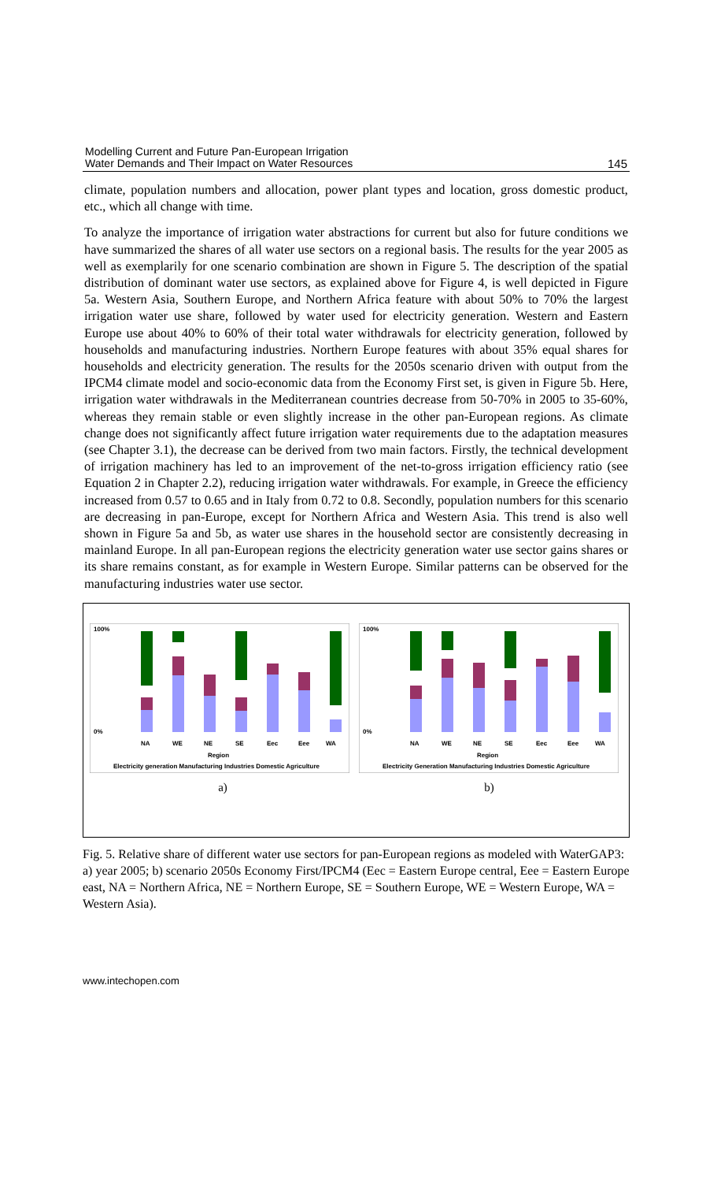Modelling Current and Future Pan-European Irrigation
Water Demands and Their Impact on Water Resources 145
climate, population numbers and allocation, power plant types and location, gross domestic product, etc., which all change with time.
To analyze the importance of irrigation water abstractions for current but also for future conditions we have summarized the shares of all water use sectors on a regional basis. The results for the year 2005 as well as exemplarily for one scenario combination are shown in Figure 5. The description of the spatial distribution of dominant water use sectors, as explained above for Figure 4, is well depicted in Figure 5a. Western Asia, Southern Europe, and Northern Africa feature with about 50% to 70% the largest irrigation water use share, followed by water used for electricity generation. Western and Eastern Europe use about 40% to 60% of their total water withdrawals for electricity generation, followed by households and manufacturing industries. Northern Europe features with about 35% equal shares for households and electricity generation. The results for the 2050s scenario driven with output from the IPCM4 climate model and socio-economic data from the Economy First set, is given in Figure 5b. Here, irrigation water withdrawals in the Mediterranean countries decrease from 50-70% in 2005 to 35-60%, whereas they remain stable or even slightly increase in the other pan-European regions. As climate change does not significantly affect future irrigation water requirements due to the adaptation measures (see Chapter 3.1), the decrease can be derived from two main factors. Firstly, the technical development of irrigation machinery has led to an improvement of the net-to-gross irrigation efficiency ratio (see Equation 2 in Chapter 2.2), reducing irrigation water withdrawals. For example, in Greece the efficiency increased from 0.57 to 0.65 and in Italy from 0.72 to 0.8. Secondly, population numbers for this scenario are decreasing in pan-Europe, except for Northern Africa and Western Asia. This trend is also well shown in Figure 5a and 5b, as water use shares in the household sector are consistently decreasing in mainland Europe. In all pan-European regions the electricity generation water use sector gains shares or its share remains constant, as for example in Western Europe. Similar patterns can be observed for the manufacturing industries water use sector.
100%
0%
NA
WE
NE
SE
Eec
Eee
WA
Region
Electricity generation Manufacturing Industries Domestic Agriculture
100%
0%
NA
WE
NE
SE
Eec
Eee
WA
Region
Electricity Generation Manufacturing Industries Domestic Agriculture
a) b)
Fig. 5. Relative share of different water use sectors for pan-European regions as modeled with WaterGAP3: a) year 2005; b) scenario 2050s Economy First/IPCM4 (Eec = Eastern Europe central, Eee = Eastern Europe east, NA = Northern Africa, NE = Northern Europe, SE = Southern Europe, WE = Western Europe, WA = Western Asia).
www.intechopen.com